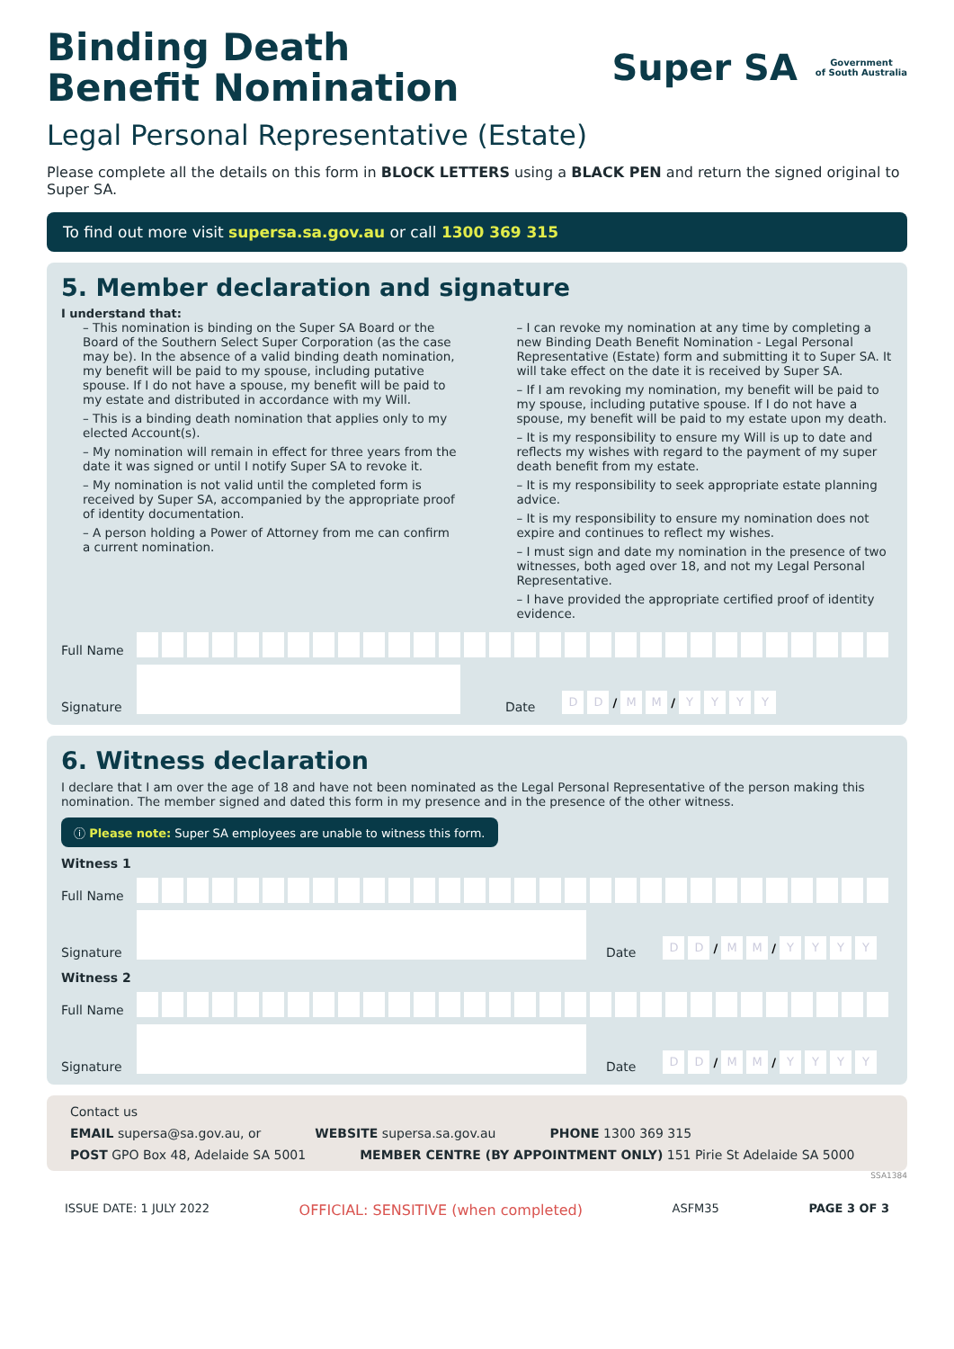Binding Death
Benefit Nomination
Super SA
Government
of South Australia
Legal Personal Representative (Estate)
Please complete all the details on this form in BLOCK LETTERS using a BLACK PEN and return the signed original to Super SA.
To find out more visit supersa.sa.gov.au or call 1300 369 315
5. Member declaration and signature
I understand that:
– This nomination is binding on the Super SA Board or the Board of the Southern Select Super Corporation (as the case may be). In the absence of a valid binding death nomination, my benefit will be paid to my spouse, including putative spouse. If I do not have a spouse, my benefit will be paid to my estate and distributed in accordance with my Will.
– This is a binding death nomination that applies only to my elected Account(s).
– My nomination will remain in effect for three years from the date it was signed or until I notify Super SA to revoke it.
– My nomination is not valid until the completed form is received by Super SA, accompanied by the appropriate proof of identity documentation.
– A person holding a Power of Attorney from me can confirm a current nomination.
– I can revoke my nomination at any time by completing a new Binding Death Benefit Nomination - Legal Personal Representative (Estate) form and submitting it to Super SA. It will take effect on the date it is received by Super SA.
– If I am revoking my nomination, my benefit will be paid to my spouse, including putative spouse. If I do not have a spouse, my benefit will be paid to my estate upon my death.
– It is my responsibility to ensure my Will is up to date and reflects my wishes with regard to the payment of my super death benefit from my estate.
– It is my responsibility to seek appropriate estate planning advice.
– It is my responsibility to ensure my nomination does not expire and continues to reflect my wishes.
– I must sign and date my nomination in the presence of two witnesses, both aged over 18, and not my Legal Personal Representative.
– I have provided the appropriate certified proof of identity evidence.
Full Name
Signature
Date
D D / M M / YYYY
6. Witness declaration
I declare that I am over the age of 18 and have not been nominated as the Legal Personal Representative of the person making this nomination. The member signed and dated this form in my presence and in the presence of the other witness.
ⓘ Please note: Super SA employees are unable to witness this form.
Witness 1
Full Name
Signature
Date
D D / M M / YYYY
Witness 2
Full Name
Signature
Date
D D / M M / YYYY
Contact us
EMAIL supersa@sa.gov.au, or WEBSITE supersa.sa.gov.au PHONE 1300 369 315
POST GPO Box 48, Adelaide SA 5001 MEMBER CENTRE (BY APPOINTMENT ONLY) 151 Pirie St Adelaide SA 5000
SSA1384
ISSUE DATE: 1 JULY 2022 OFFICIAL: SENSITIVE (when completed) ASFM35 PAGE 3 OF 3